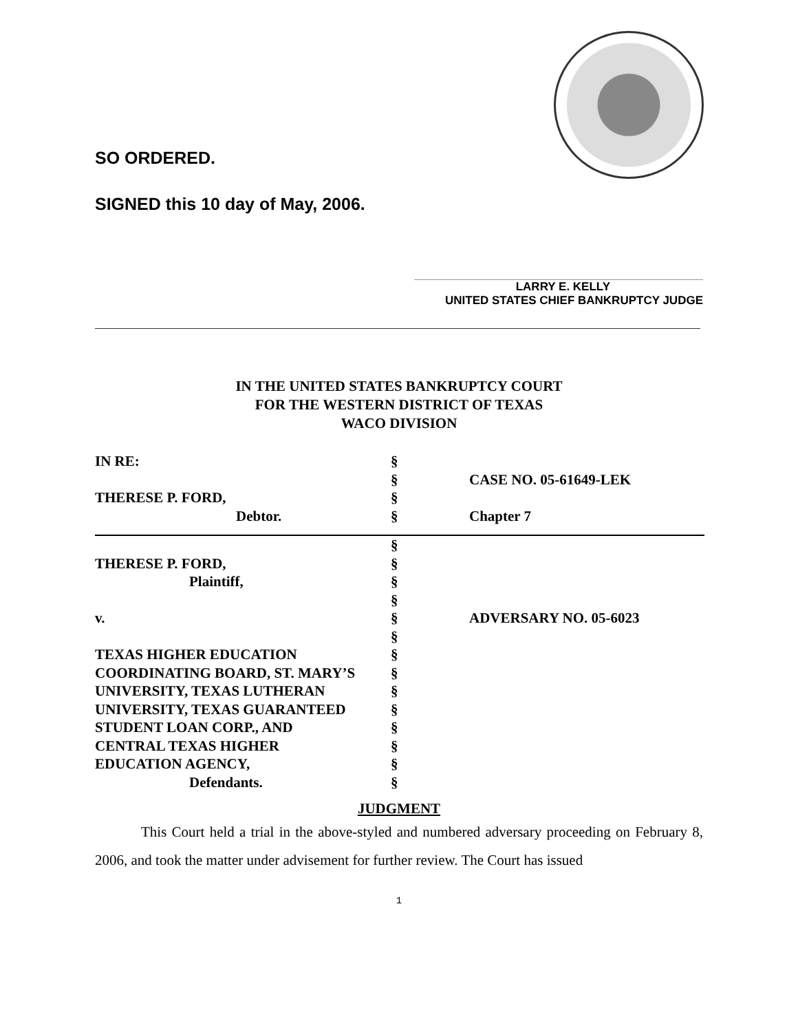SO ORDERED.
SIGNED this 10 day of May, 2006.
LARRY E. KELLY
UNITED STATES CHIEF BANKRUPTCY JUDGE
IN THE UNITED STATES BANKRUPTCY COURT
FOR THE WESTERN DISTRICT OF TEXAS
WACO DIVISION
| IN RE: | § | |
| | § | CASE NO. 05-61649-LEK |
| THERESE P. FORD, | § | |
| Debtor. | § | Chapter 7 |
| | § | |
| THERESE P. FORD, | § | |
| Plaintiff, | § | |
| | § | |
| v. | § | ADVERSARY NO. 05-6023 |
| | § | |
| TEXAS HIGHER EDUCATION | § | |
| COORDINATING BOARD, ST. MARY’S | § | |
| UNIVERSITY, TEXAS LUTHERAN | § | |
| UNIVERSITY, TEXAS GUARANTEED | § | |
| STUDENT LOAN CORP., AND | § | |
| CENTRAL TEXAS HIGHER | § | |
| EDUCATION AGENCY, | § | |
| Defendants. | § | |
JUDGMENT
This Court held a trial in the above-styled and numbered adversary proceeding on February 8, 2006, and took the matter under advisement for further review. The Court has issued
1